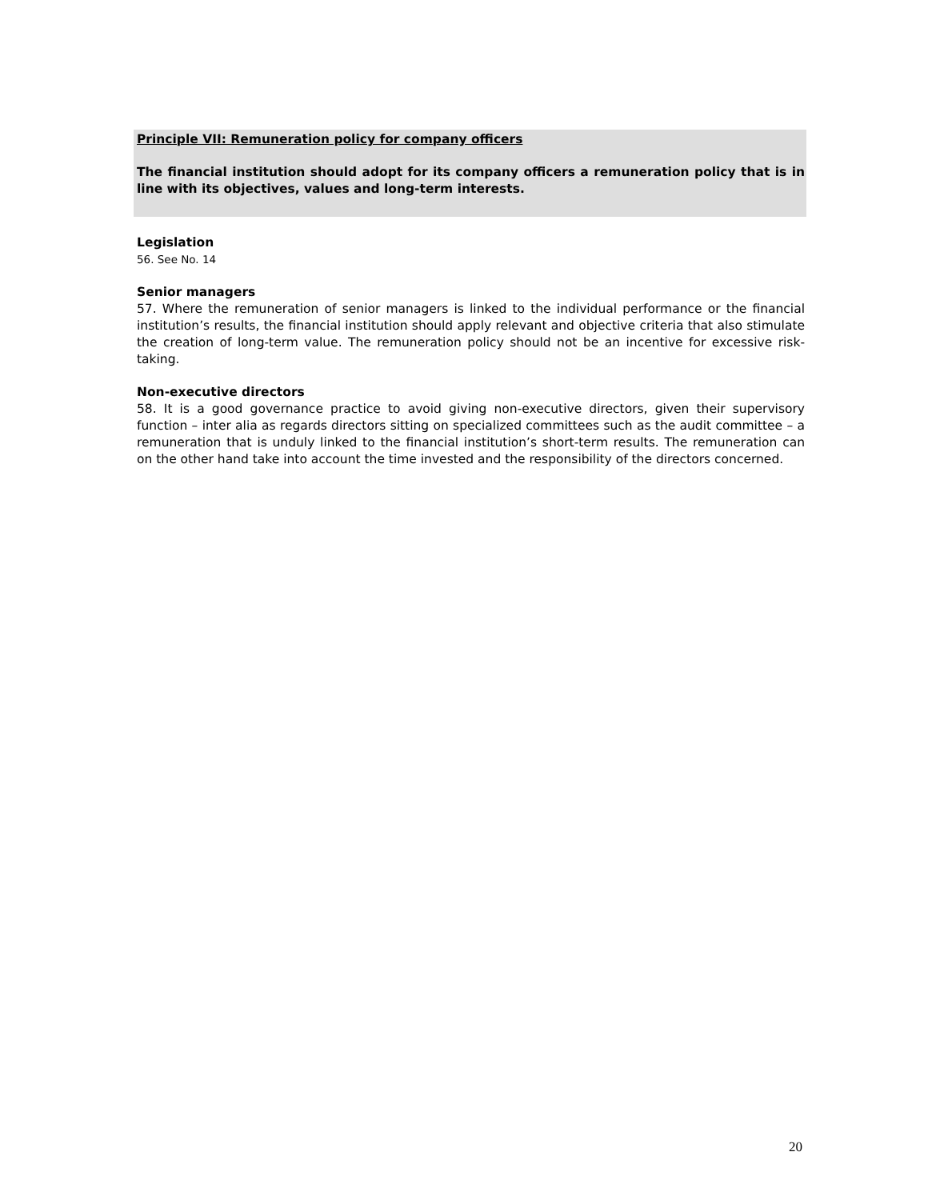Principle VII: Remuneration policy for company officers
The financial institution should adopt for its company officers a remuneration policy that is in line with its objectives, values and long-term interests.
Legislation
56. See No. 14
Senior managers
57. Where the remuneration of senior managers is linked to the individual performance or the financial institution’s results, the financial institution should apply relevant and objective criteria that also stimulate the creation of long-term value. The remuneration policy should not be an incentive for excessive risk-taking.
Non-executive directors
58. It is a good governance practice to avoid giving non-executive directors, given their supervisory function – inter alia as regards directors sitting on specialized committees such as the audit committee – a remuneration that is unduly linked to the financial institution’s short-term results. The remuneration can on the other hand take into account the time invested and the responsibility of the directors concerned.
20